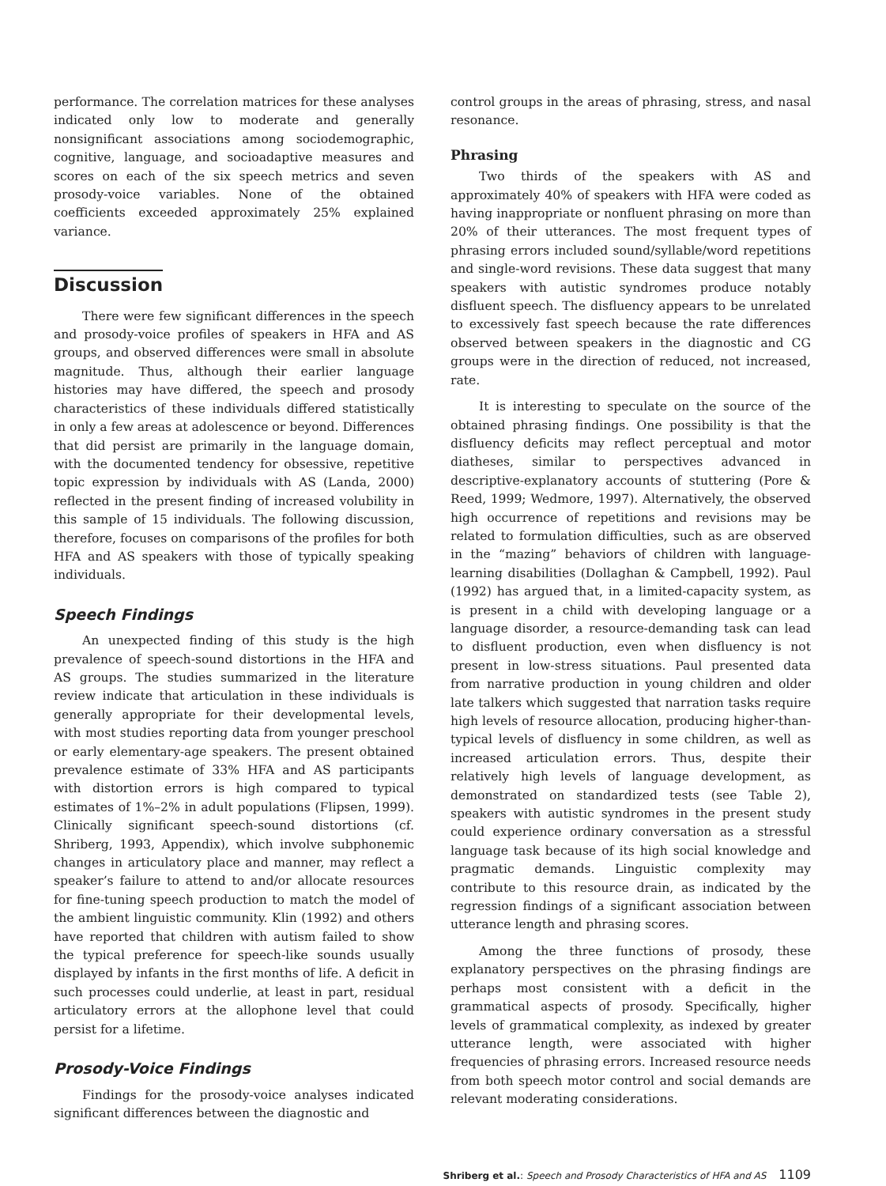performance. The correlation matrices for these analyses indicated only low to moderate and generally nonsignificant associations among sociodemographic, cognitive, language, and socioadaptive measures and scores on each of the six speech metrics and seven prosody-voice variables. None of the obtained coefficients exceeded approximately 25% explained variance.
Discussion
There were few significant differences in the speech and prosody-voice profiles of speakers in HFA and AS groups, and observed differences were small in absolute magnitude. Thus, although their earlier language histories may have differed, the speech and prosody characteristics of these individuals differed statistically in only a few areas at adolescence or beyond. Differences that did persist are primarily in the language domain, with the documented tendency for obsessive, repetitive topic expression by individuals with AS (Landa, 2000) reflected in the present finding of increased volubility in this sample of 15 individuals. The following discussion, therefore, focuses on comparisons of the profiles for both HFA and AS speakers with those of typically speaking individuals.
Speech Findings
An unexpected finding of this study is the high prevalence of speech-sound distortions in the HFA and AS groups. The studies summarized in the literature review indicate that articulation in these individuals is generally appropriate for their developmental levels, with most studies reporting data from younger preschool or early elementary-age speakers. The present obtained prevalence estimate of 33% HFA and AS participants with distortion errors is high compared to typical estimates of 1%–2% in adult populations (Flipsen, 1999). Clinically significant speech-sound distortions (cf. Shriberg, 1993, Appendix), which involve subphonemic changes in articulatory place and manner, may reflect a speaker’s failure to attend to and/or allocate resources for fine-tuning speech production to match the model of the ambient linguistic community. Klin (1992) and others have reported that children with autism failed to show the typical preference for speech-like sounds usually displayed by infants in the first months of life. A deficit in such processes could underlie, at least in part, residual articulatory errors at the allophone level that could persist for a lifetime.
Prosody-Voice Findings
Findings for the prosody-voice analyses indicated significant differences between the diagnostic and
control groups in the areas of phrasing, stress, and nasal resonance.
Phrasing
Two thirds of the speakers with AS and approximately 40% of speakers with HFA were coded as having inappropriate or nonfluent phrasing on more than 20% of their utterances. The most frequent types of phrasing errors included sound/syllable/word repetitions and single-word revisions. These data suggest that many speakers with autistic syndromes produce notably disfluent speech. The disfluency appears to be unrelated to excessively fast speech because the rate differences observed between speakers in the diagnostic and CG groups were in the direction of reduced, not increased, rate.
It is interesting to speculate on the source of the obtained phrasing findings. One possibility is that the disfluency deficits may reflect perceptual and motor diatheses, similar to perspectives advanced in descriptive-explanatory accounts of stuttering (Pore & Reed, 1999; Wedmore, 1997). Alternatively, the observed high occurrence of repetitions and revisions may be related to formulation difficulties, such as are observed in the “mazing” behaviors of children with language-learning disabilities (Dollaghan & Campbell, 1992). Paul (1992) has argued that, in a limited-capacity system, as is present in a child with developing language or a language disorder, a resource-demanding task can lead to disfluent production, even when disfluency is not present in low-stress situations. Paul presented data from narrative production in young children and older late talkers which suggested that narration tasks require high levels of resource allocation, producing higher-than-typical levels of disfluency in some children, as well as increased articulation errors. Thus, despite their relatively high levels of language development, as demonstrated on standardized tests (see Table 2), speakers with autistic syndromes in the present study could experience ordinary conversation as a stressful language task because of its high social knowledge and pragmatic demands. Linguistic complexity may contribute to this resource drain, as indicated by the regression findings of a significant association between utterance length and phrasing scores.
Among the three functions of prosody, these explanatory perspectives on the phrasing findings are perhaps most consistent with a deficit in the grammatical aspects of prosody. Specifically, higher levels of grammatical complexity, as indexed by greater utterance length, were associated with higher frequencies of phrasing errors. Increased resource needs from both speech motor control and social demands are relevant moderating considerations.
Shriberg et al.: Speech and Prosody Characteristics of HFA and AS 1109